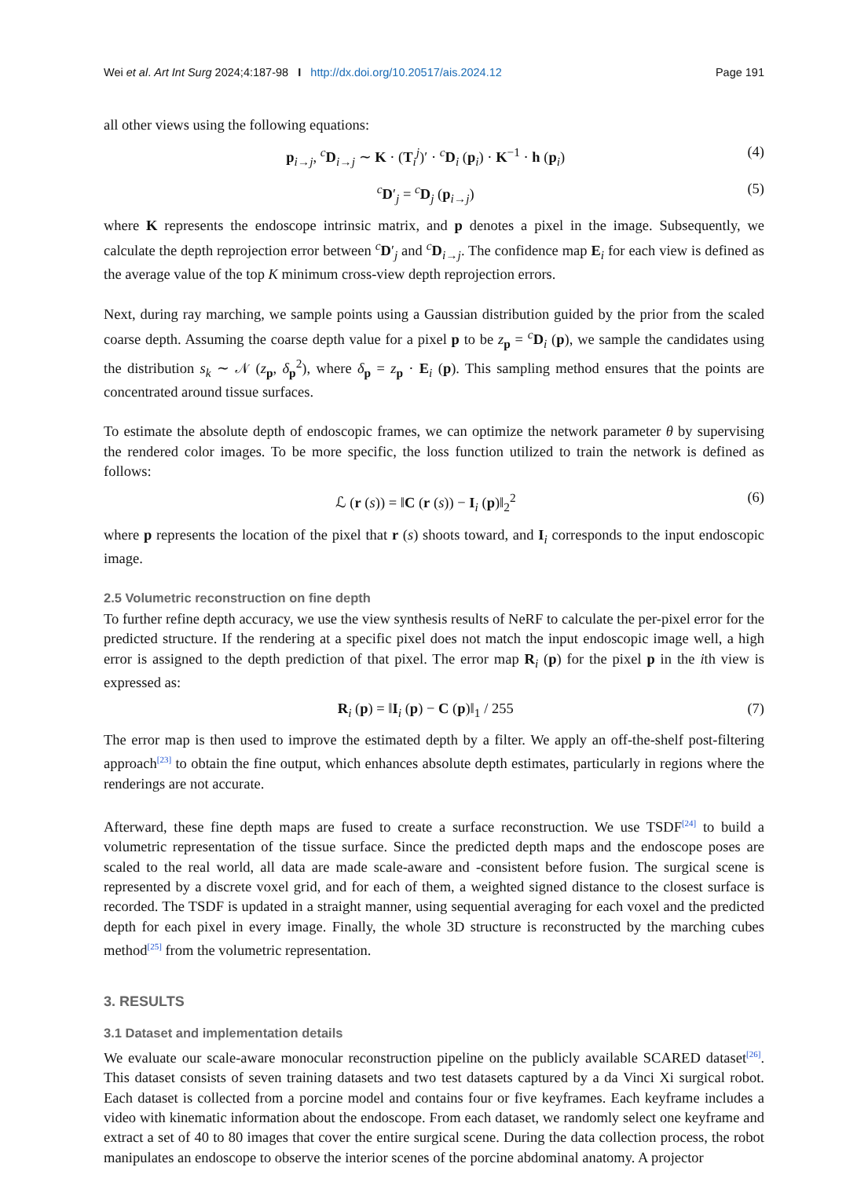Wei et al. Art Int Surg 2024;4:187-98 I http://dx.doi.org/10.20517/ais.2024.12 Page 191
all other views using the following equations:
p<sub>i→j</sub>, <sup>c</sup>D<sub>i→j</sub> ∼ K · (T<sub>i</sub><sup>j</sup>)′ · <sup>c</sup>D<sub>i</sub> (p<sub>i</sub>) · K<sup>−1</sup> · h (p<sub>i</sub>) (4)
<sup>c</sup> D′<sub>j</sub> = <sup>c</sup>D<sub>j</sub> (p<sub>i→j</sub>) (5)
where K represents the endoscope intrinsic matrix, and p denotes a pixel in the image. Subsequently, we calculate the depth reprojection error between <sup>c</sup>D′<sub>j</sub> and <sup>c</sup>D<sub>i→j</sub>. The confidence map E<sub>i</sub> for each view is defined as the average value of the top K minimum cross-view depth reprojection errors.
Next, during ray marching, we sample points using a Gaussian distribution guided by the prior from the scaled coarse depth. Assuming the coarse depth value for a pixel p to be z<sub>p</sub> = <sup>c</sup>D<sub>i</sub> (p), we sample the candidates using the distribution s<sub>k</sub> ∼ 𝒩 (z<sub>p</sub>, δ<sub>p</sub><sup>2</sup>), where δ<sub>p</sub> = z<sub>p</sub> · E<sub>i</sub> (p). This sampling method ensures that the points are concentrated around tissue surfaces.
To estimate the absolute depth of endoscopic frames, we can optimize the network parameter θ by supervising the rendered color images. To be more specific, the loss function utilized to train the network is defined as follows:
ℒ (r (s)) = ‖C (r (s)) − I<sub>i</sub> (p)‖<sub>2</sub><sup>2</sup> (6)
where p represents the location of the pixel that r (s) shoots toward, and I<sub>i</sub> corresponds to the input endoscopic image.
2.5 Volumetric reconstruction on fine depth
To further refine depth accuracy, we use the view synthesis results of NeRF to calculate the per-pixel error for the predicted structure. If the rendering at a specific pixel does not match the input endoscopic image well, a high error is assigned to the depth prediction of that pixel. The error map R<sub>i</sub> (p) for the pixel p in the ith view is expressed as:
R<sub>i</sub> (p) = ‖I<sub>i</sub> (p) − C (p)‖<sub>1</sub> / 255 (7)
The error map is then used to improve the estimated depth by a filter. We apply an off-the-shelf post-filtering approach<sup>[23]</sup> to obtain the fine output, which enhances absolute depth estimates, particularly in regions where the renderings are not accurate.
Afterward, these fine depth maps are fused to create a surface reconstruction. We use TSDF<sup>[24]</sup> to build a volumetric representation of the tissue surface. Since the predicted depth maps and the endoscope poses are scaled to the real world, all data are made scale-aware and -consistent before fusion. The surgical scene is represented by a discrete voxel grid, and for each of them, a weighted signed distance to the closest surface is recorded. The TSDF is updated in a straight manner, using sequential averaging for each voxel and the predicted depth for each pixel in every image. Finally, the whole 3D structure is reconstructed by the marching cubes method<sup>[25]</sup> from the volumetric representation.
3. RESULTS
3.1 Dataset and implementation details
We evaluate our scale-aware monocular reconstruction pipeline on the publicly available SCARED dataset<sup>[26]</sup>. This dataset consists of seven training datasets and two test datasets captured by a da Vinci Xi surgical robot. Each dataset is collected from a porcine model and contains four or five keyframes. Each keyframe includes a video with kinematic information about the endoscope. From each dataset, we randomly select one keyframe and extract a set of 40 to 80 images that cover the entire surgical scene. During the data collection process, the robot manipulates an endoscope to observe the interior scenes of the porcine abdominal anatomy. A projector